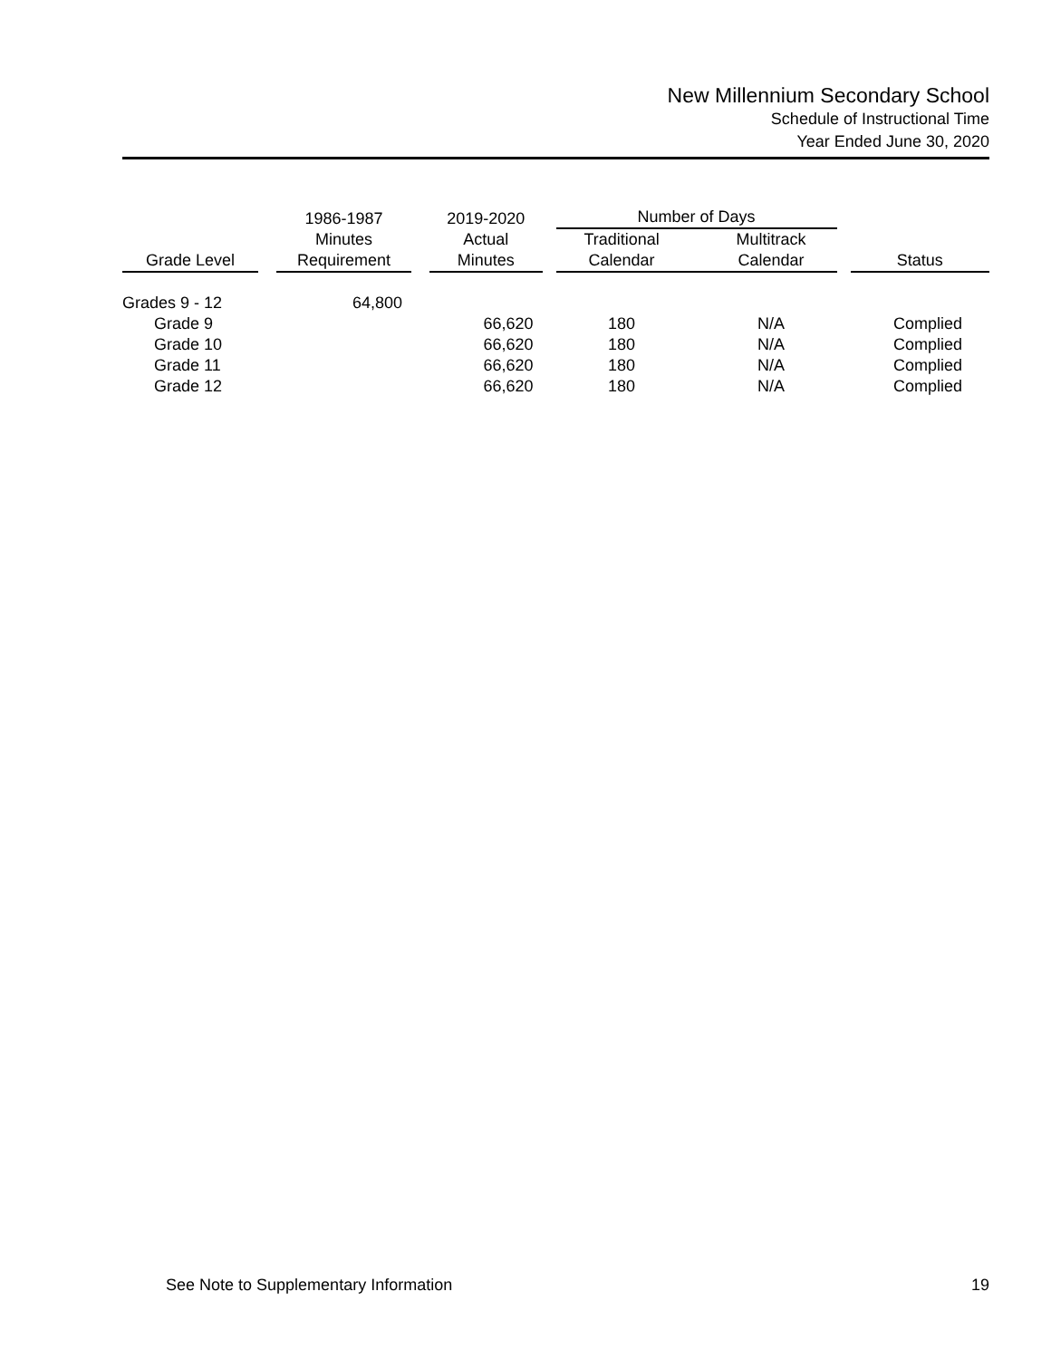New Millennium Secondary School
Schedule of Instructional Time
Year Ended June 30, 2020
| | | 1986-1987 | | 2019-2020 | | Number of Days | | | | |
| --- | --- | --- | --- | --- | --- | --- | --- | --- | --- | --- |
| Grade Level | | Minutes Requirement | | Actual Minutes | | Traditional Calendar | | Multitrack Calendar | | Status |
| Grades 9 - 12 | | 64,800 | | | | | | | | |
| Grade 9 | | | | 66,620 | | 180 | | N/A | | Complied |
| Grade 10 | | | | 66,620 | | 180 | | N/A | | Complied |
| Grade 11 | | | | 66,620 | | 180 | | N/A | | Complied |
| Grade 12 | | | | 66,620 | | 180 | | N/A | | Complied |
See Note to Supplementary Information 19